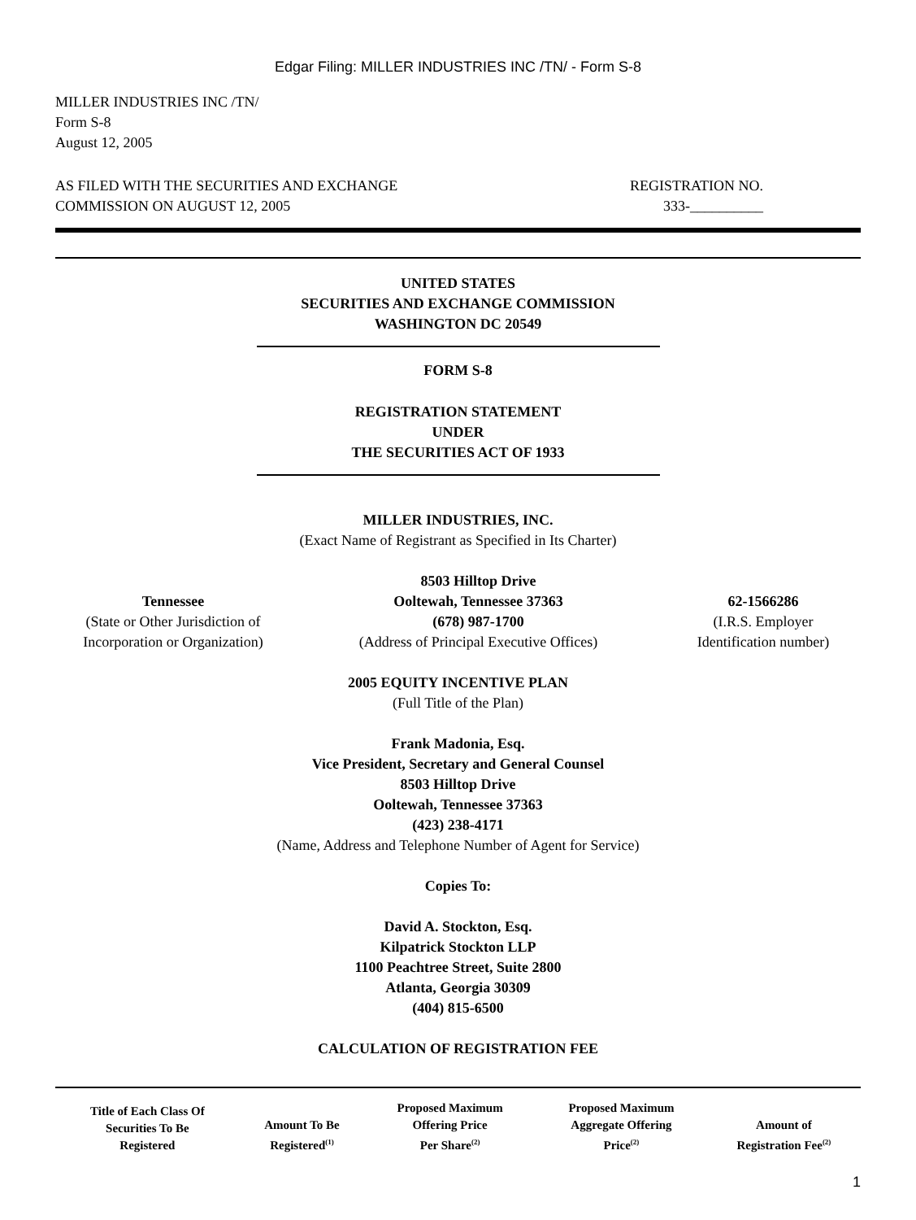Edgar Filing: MILLER INDUSTRIES INC /TN/ - Form S-8
MILLER INDUSTRIES INC /TN/
Form S-8
August 12, 2005
AS FILED WITH THE SECURITIES AND EXCHANGE
COMMISSION ON AUGUST 12, 2005
REGISTRATION NO.
333-__________
UNITED STATES
SECURITIES AND EXCHANGE COMMISSION
WASHINGTON DC 20549
FORM S-8
REGISTRATION STATEMENT
UNDER
THE SECURITIES ACT OF 1933
MILLER INDUSTRIES, INC.
(Exact Name of Registrant as Specified in Its Charter)
Tennessee
(State or Other Jurisdiction of
Incorporation or Organization)
8503 Hilltop Drive
Ooltewah, Tennessee 37363
(678) 987-1700
(Address of Principal Executive Offices)
62-1566286
(I.R.S. Employer
Identification number)
2005 EQUITY INCENTIVE PLAN
(Full Title of the Plan)
Frank Madonia, Esq.
Vice President, Secretary and General Counsel
8503 Hilltop Drive
Ooltewah, Tennessee 37363
(423) 238-4171
(Name, Address and Telephone Number of Agent for Service)
Copies To:
David A. Stockton, Esq.
Kilpatrick Stockton LLP
1100 Peachtree Street, Suite 2800
Atlanta, Georgia 30309
(404) 815-6500
CALCULATION OF REGISTRATION FEE
| Title of Each Class Of Securities To Be Registered | Amount To Be Registered<sup>(1)</sup> | Proposed Maximum Offering Price Per Share<sup>(2)</sup> | Proposed Maximum Aggregate Offering Price<sup>(2)</sup> | Amount of Registration Fee<sup>(2)</sup> |
| --- | --- | --- | --- | --- |
1